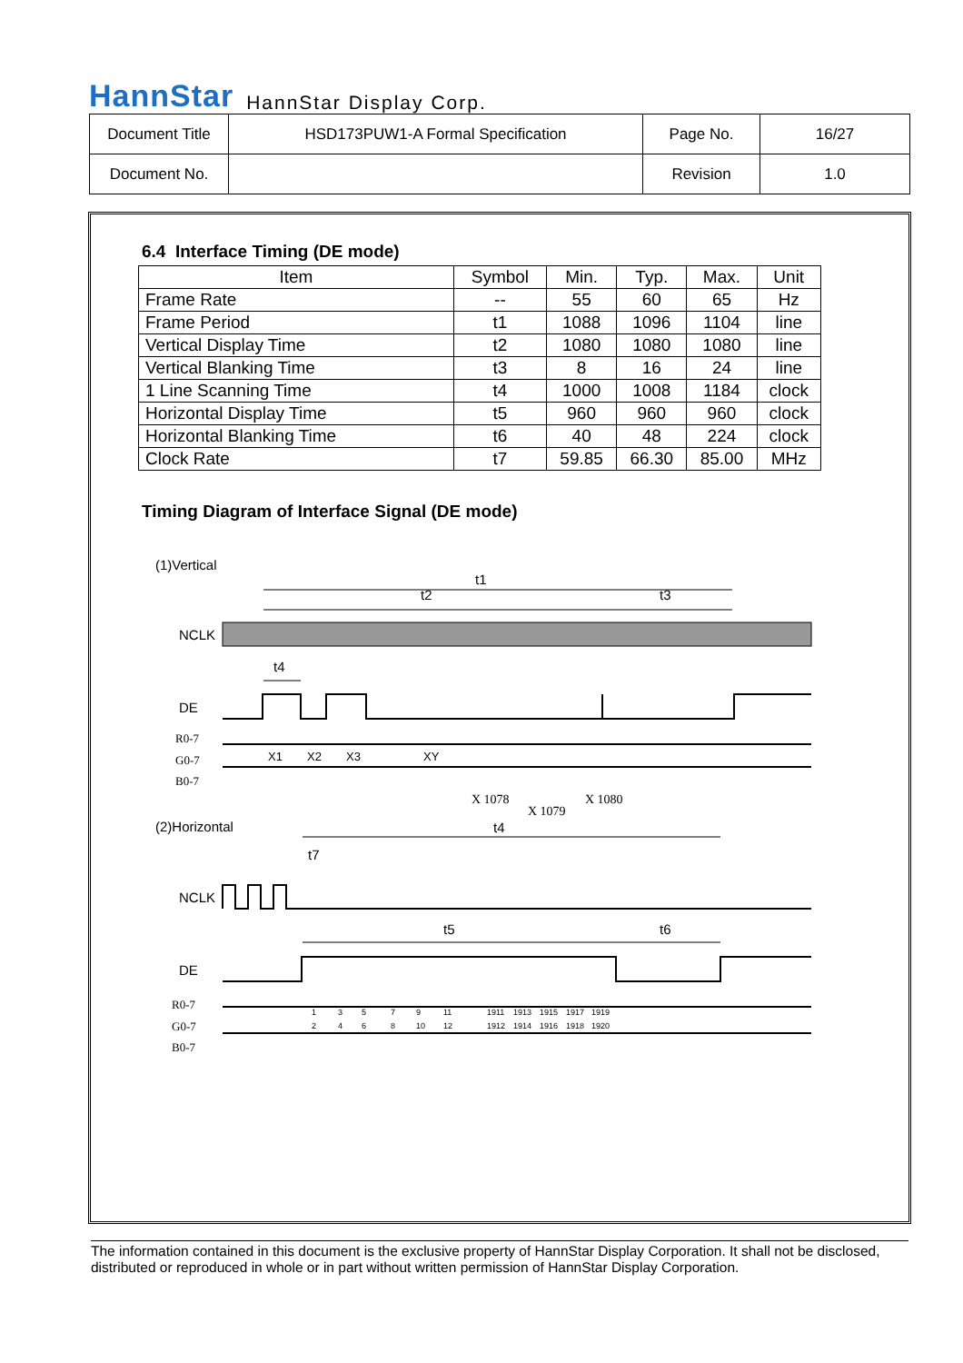HannStar HannStar Display Corp.
| Document Title | HSD173PUW1-A Formal Specification | Page No. | 16/27 |
| Document No. | | Revision | 1.0 |
6.4 Interface Timing (DE mode)
| Item | Symbol | Min. | Typ. | Max. | Unit |
| --- | --- | --- | --- | --- | --- |
| Frame Rate | -- | 55 | 60 | 65 | Hz |
| Frame Period | t1 | 1088 | 1096 | 1104 | line |
| Vertical Display Time | t2 | 1080 | 1080 | 1080 | line |
| Vertical Blanking Time | t3 | 8 | 16 | 24 | line |
| 1 Line Scanning Time | t4 | 1000 | 1008 | 1184 | clock |
| Horizontal Display Time | t5 | 960 | 960 | 960 | clock |
| Horizontal Blanking Time | t6 | 40 | 48 | 224 | clock |
| Clock Rate | t7 | 59.85 | 66.30 | 85.00 | MHz |
Timing Diagram of Interface Signal (DE mode)
(1)Vertical
t1
t2
t3
NCLK
t4
DE
R0-7
G0-7
B0-7
X1
X2
X3
XY
X 1078
X 1079
X 1080
(2)Horizontal
t4
t7
NCLK
t5
t6
DE
R0-7
G0-7
B0-7
1
2
3
4
5
6
7
8
9
10
11
12
1911
1912
1913
1914
1915
1916
1917
1918
1919
1920
The information contained in this document is the exclusive property of HannStar Display Corporation. It shall not be disclosed, distributed or reproduced in whole or in part without written permission of HannStar Display Corporation.